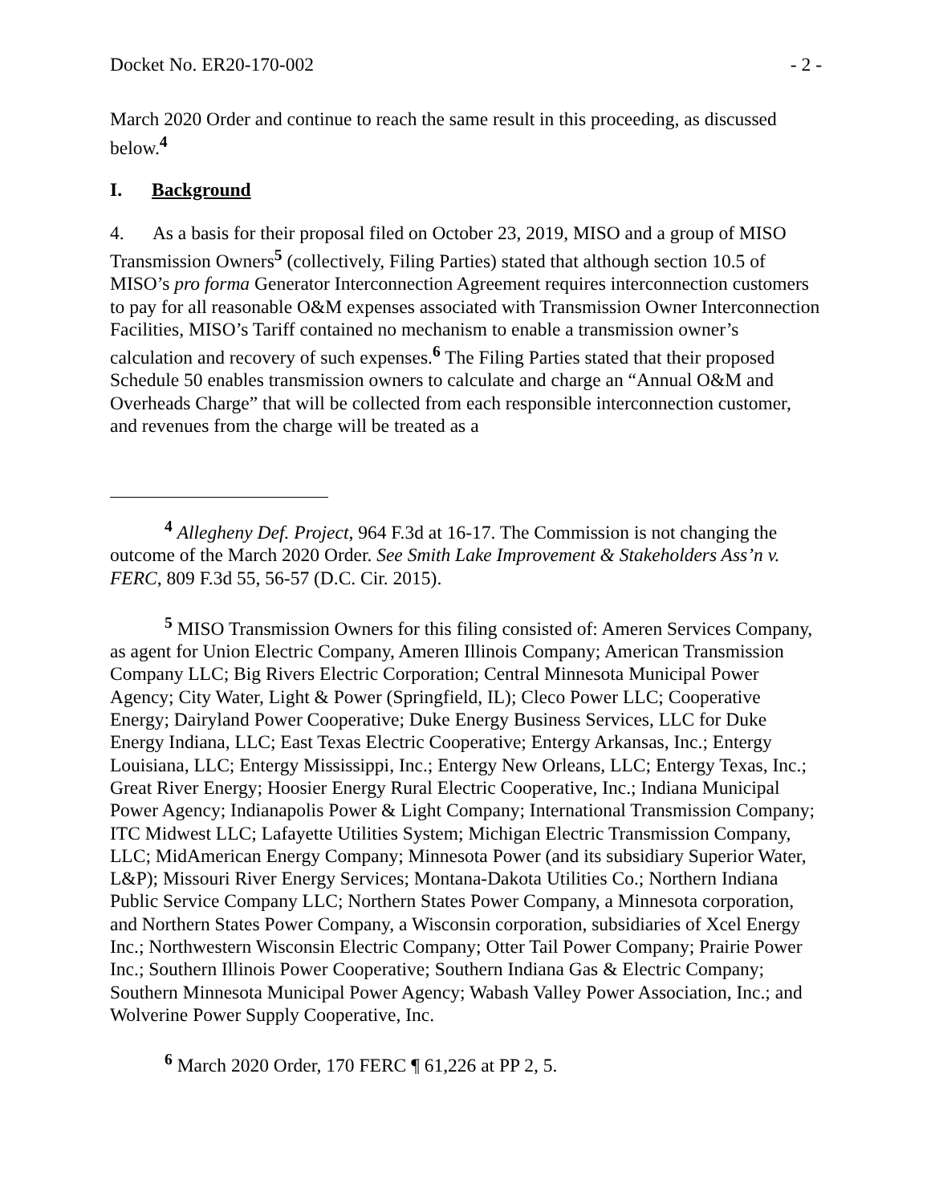Docket No. ER20-170-002 - 2 -
March 2020 Order and continue to reach the same result in this proceeding, as discussed below.<sup>4</sup>
I. Background
4. As a basis for their proposal filed on October 23, 2019, MISO and a group of MISO Transmission Owners<sup>5</sup> (collectively, Filing Parties) stated that although section 10.5 of MISO’s pro forma Generator Interconnection Agreement requires interconnection customers to pay for all reasonable O&M expenses associated with Transmission Owner Interconnection Facilities, MISO’s Tariff contained no mechanism to enable a transmission owner’s calculation and recovery of such expenses.<sup>6</sup> The Filing Parties stated that their proposed Schedule 50 enables transmission owners to calculate and charge an “Annual O&M and Overheads Charge” that will be collected from each responsible interconnection customer, and revenues from the charge will be treated as a
<sup>4</sup> Allegheny Def. Project, 964 F.3d at 16-17. The Commission is not changing the outcome of the March 2020 Order. See Smith Lake Improvement & Stakeholders Ass’n v. FERC, 809 F.3d 55, 56-57 (D.C. Cir. 2015).
<sup>5</sup> MISO Transmission Owners for this filing consisted of: Ameren Services Company, as agent for Union Electric Company, Ameren Illinois Company; American Transmission Company LLC; Big Rivers Electric Corporation; Central Minnesota Municipal Power Agency; City Water, Light & Power (Springfield, IL); Cleco Power LLC; Cooperative Energy; Dairyland Power Cooperative; Duke Energy Business Services, LLC for Duke Energy Indiana, LLC; East Texas Electric Cooperative; Entergy Arkansas, Inc.; Entergy Louisiana, LLC; Entergy Mississippi, Inc.; Entergy New Orleans, LLC; Entergy Texas, Inc.; Great River Energy; Hoosier Energy Rural Electric Cooperative, Inc.; Indiana Municipal Power Agency; Indianapolis Power & Light Company; International Transmission Company; ITC Midwest LLC; Lafayette Utilities System; Michigan Electric Transmission Company, LLC; MidAmerican Energy Company; Minnesota Power (and its subsidiary Superior Water, L&P); Missouri River Energy Services; Montana-Dakota Utilities Co.; Northern Indiana Public Service Company LLC; Northern States Power Company, a Minnesota corporation, and Northern States Power Company, a Wisconsin corporation, subsidiaries of Xcel Energy Inc.; Northwestern Wisconsin Electric Company; Otter Tail Power Company; Prairie Power Inc.; Southern Illinois Power Cooperative; Southern Indiana Gas & Electric Company; Southern Minnesota Municipal Power Agency; Wabash Valley Power Association, Inc.; and Wolverine Power Supply Cooperative, Inc.
<sup>6</sup> March 2020 Order, 170 FERC ¶ 61,226 at PP 2, 5.